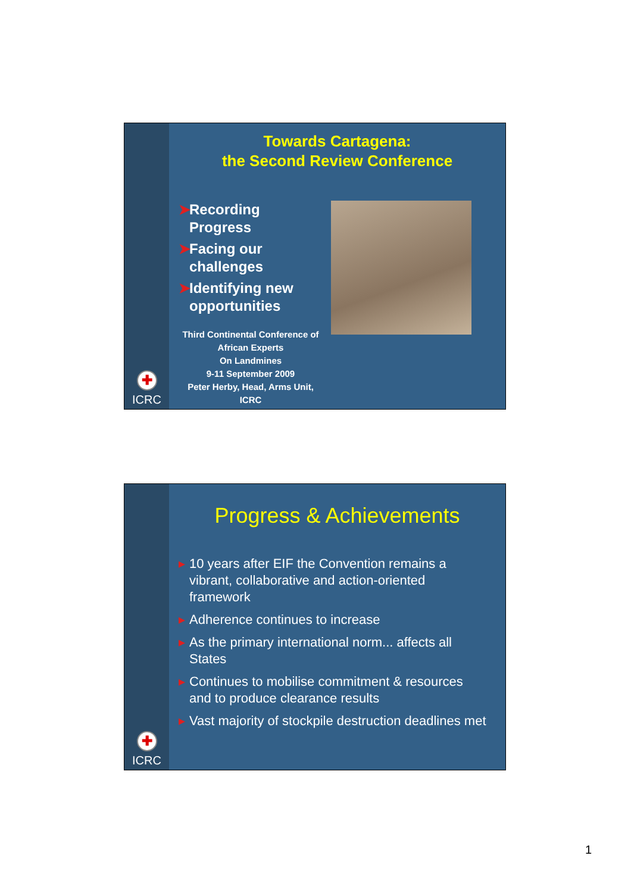✚
ICRC
Towards Cartagena:
the Second Review Conference
➤ Recording Progress
➤ Facing our challenges
➤ Identifying new opportunities
Third Continental Conference of African Experts
On Landmines
9-11 September 2009
Peter Herby, Head, Arms Unit, ICRC
✚
ICRC
Progress & Achievements
▸ 10 years after EIF the Convention remains a vibrant, collaborative and action-oriented framework
▸ Adherence continues to increase
▸ As the primary international norm... affects all States
▸ Continues to mobilise commitment & resources and to produce clearance results
▸ Vast majority of stockpile destruction deadlines met
1